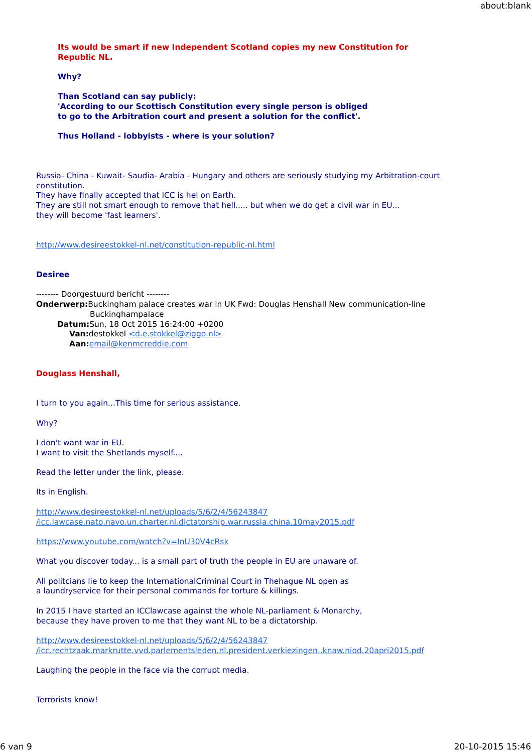about:blank
Its would be smart if new Independent Scotland copies my new Constitution for
Republic NL.
Why?
Than Scotland can say publicly:
'According to our Scottisch Constitution every single person is obliged
to go to the Arbitration court and present a solution for the conflict'.
Thus Holland - lobbyists - where is your solution?
Russia- China - Kuwait- Saudia- Arabia - Hungary and others are seriously studying my Arbitration-court constitution.
They have finally accepted that ICC is hel on Earth.
They are still not smart enough to remove that hell..... but when we do get a civil war in EU...
they will become 'fast learners'.
http://www.desireestokkel-nl.net/constitution-republic-nl.html
Desiree
-------- Doorgestuurd bericht --------
Onderwerp: Buckingham palace creates war in UK Fwd: Douglas Henshall New communication-line
Buckinghampalace
Datum: Sun, 18 Oct 2015 16:24:00 +0200
Van: destokkel <d.e.stokkel@ziggo.nl>
Aan: email@kenmcreddie.com
Douglass Henshall,
I turn to you again...This time for serious assistance.
Why?
I don't want war in EU.
I want to visit the Shetlands myself....
Read the letter under the link, please.
Its in English.
http://www.desireestokkel-nl.net/uploads/5/6/2/4/56243847
/icc.lawcase.nato.navo.un.charter.nl.dictatorship.war.russia.china.10may2015.pdf
https://www.youtube.com/watch?v=InU30V4cRsk
What you discover today... is a small part of truth the people in EU are unaware of.
All politcians lie to keep the InternationalCriminal Court in Thehague NL open as
a laundryservice for their personal commands for torture & killings.
In 2015 I have started an ICClawcase against the whole NL-parliament & Monarchy,
because they have proven to me that they want NL to be a dictatorship.
http://www.desireestokkel-nl.net/uploads/5/6/2/4/56243847
/icc.rechtzaak.markrutte.vvd.parlementsleden.nl.president.verkiezingen..knaw.niod.20apri2015.pdf
Laughing the people in the face via the corrupt media.
Terrorists know!
6 van 9 20-10-2015 15:46